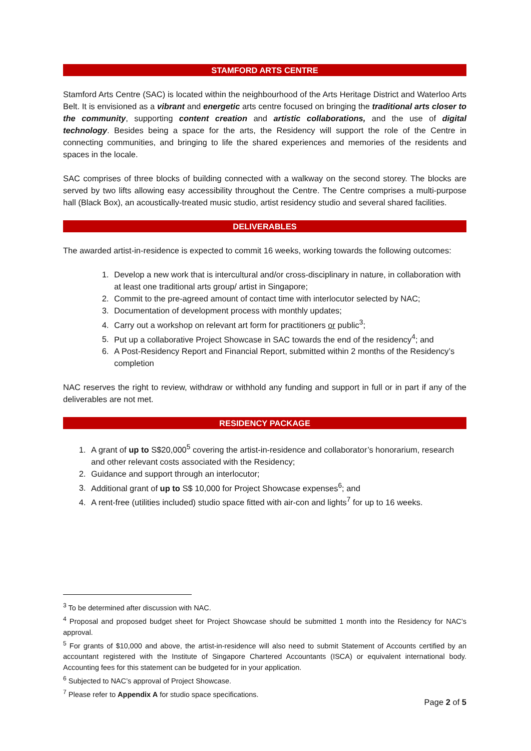STAMFORD ARTS CENTRE
Stamford Arts Centre (SAC) is located within the neighbourhood of the Arts Heritage District and Waterloo Arts Belt. It is envisioned as a vibrant and energetic arts centre focused on bringing the traditional arts closer to the community, supporting content creation and artistic collaborations, and the use of digital technology. Besides being a space for the arts, the Residency will support the role of the Centre in connecting communities, and bringing to life the shared experiences and memories of the residents and spaces in the locale.
SAC comprises of three blocks of building connected with a walkway on the second storey. The blocks are served by two lifts allowing easy accessibility throughout the Centre. The Centre comprises a multi-purpose hall (Black Box), an acoustically-treated music studio, artist residency studio and several shared facilities.
DELIVERABLES
The awarded artist-in-residence is expected to commit 16 weeks, working towards the following outcomes:
1. Develop a new work that is intercultural and/or cross-disciplinary in nature, in collaboration with at least one traditional arts group/ artist in Singapore;
2. Commit to the pre-agreed amount of contact time with interlocutor selected by NAC;
3. Documentation of development process with monthly updates;
4. Carry out a workshop on relevant art form for practitioners or public<sup>3</sup>;
5. Put up a collaborative Project Showcase in SAC towards the end of the residency<sup>4</sup>; and
6. A Post-Residency Report and Financial Report, submitted within 2 months of the Residency’s completion
NAC reserves the right to review, withdraw or withhold any funding and support in full or in part if any of the deliverables are not met.
RESIDENCY PACKAGE
1. A grant of up to S$20,000<sup>5</sup> covering the artist-in-residence and collaborator’s honorarium, research and other relevant costs associated with the Residency;
2. Guidance and support through an interlocutor;
3. Additional grant of up to S$ 10,000 for Project Showcase expenses<sup>6</sup>; and
4. A rent-free (utilities included) studio space fitted with air-con and lights<sup>7</sup> for up to 16 weeks.
<sup>3</sup> To be determined after discussion with NAC.
<sup>4</sup> Proposal and proposed budget sheet for Project Showcase should be submitted 1 month into the Residency for NAC’s approval.
<sup>5</sup> For grants of $10,000 and above, the artist-in-residence will also need to submit Statement of Accounts certified by an accountant registered with the Institute of Singapore Chartered Accountants (ISCA) or equivalent international body. Accounting fees for this statement can be budgeted for in your application.
<sup>6</sup> Subjected to NAC’s approval of Project Showcase.
<sup>7</sup> Please refer to Appendix A for studio space specifications.
Page 2 of 5